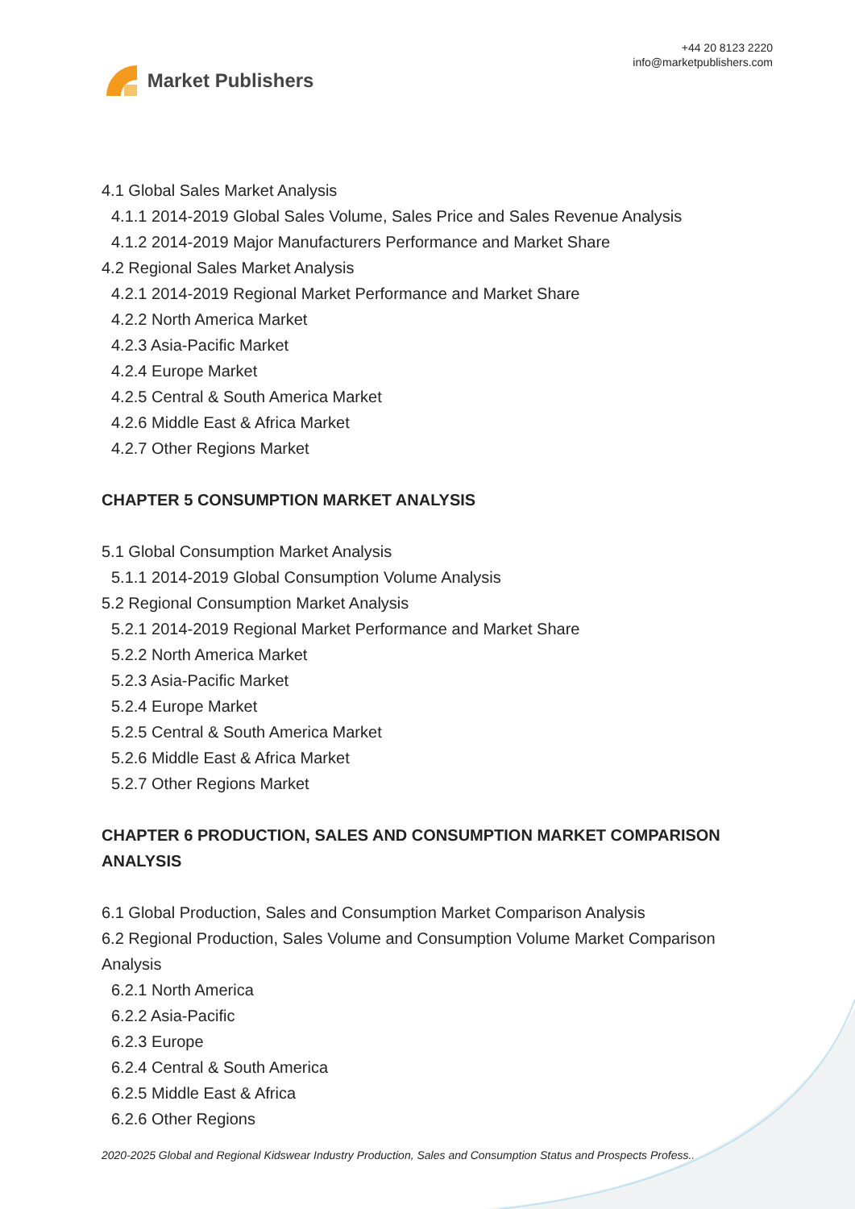Market Publishers
+44 20 8123 2220
info@marketpublishers.com
4.1 Global Sales Market Analysis
4.1.1 2014-2019 Global Sales Volume, Sales Price and Sales Revenue Analysis
4.1.2 2014-2019 Major Manufacturers Performance and Market Share
4.2 Regional Sales Market Analysis
4.2.1 2014-2019 Regional Market Performance and Market Share
4.2.2 North America Market
4.2.3 Asia-Pacific Market
4.2.4 Europe Market
4.2.5 Central & South America Market
4.2.6 Middle East & Africa Market
4.2.7 Other Regions Market
CHAPTER 5 CONSUMPTION MARKET ANALYSIS
5.1 Global Consumption Market Analysis
5.1.1 2014-2019 Global Consumption Volume Analysis
5.2 Regional Consumption Market Analysis
5.2.1 2014-2019 Regional Market Performance and Market Share
5.2.2 North America Market
5.2.3 Asia-Pacific Market
5.2.4 Europe Market
5.2.5 Central & South America Market
5.2.6 Middle East & Africa Market
5.2.7 Other Regions Market
CHAPTER 6 PRODUCTION, SALES AND CONSUMPTION MARKET COMPARISON ANALYSIS
6.1 Global Production, Sales and Consumption Market Comparison Analysis
6.2 Regional Production, Sales Volume and Consumption Volume Market Comparison Analysis
6.2.1 North America
6.2.2 Asia-Pacific
6.2.3 Europe
6.2.4 Central & South America
6.2.5 Middle East & Africa
6.2.6 Other Regions
2020-2025 Global and Regional Kidswear Industry Production, Sales and Consumption Status and Prospects Profess...